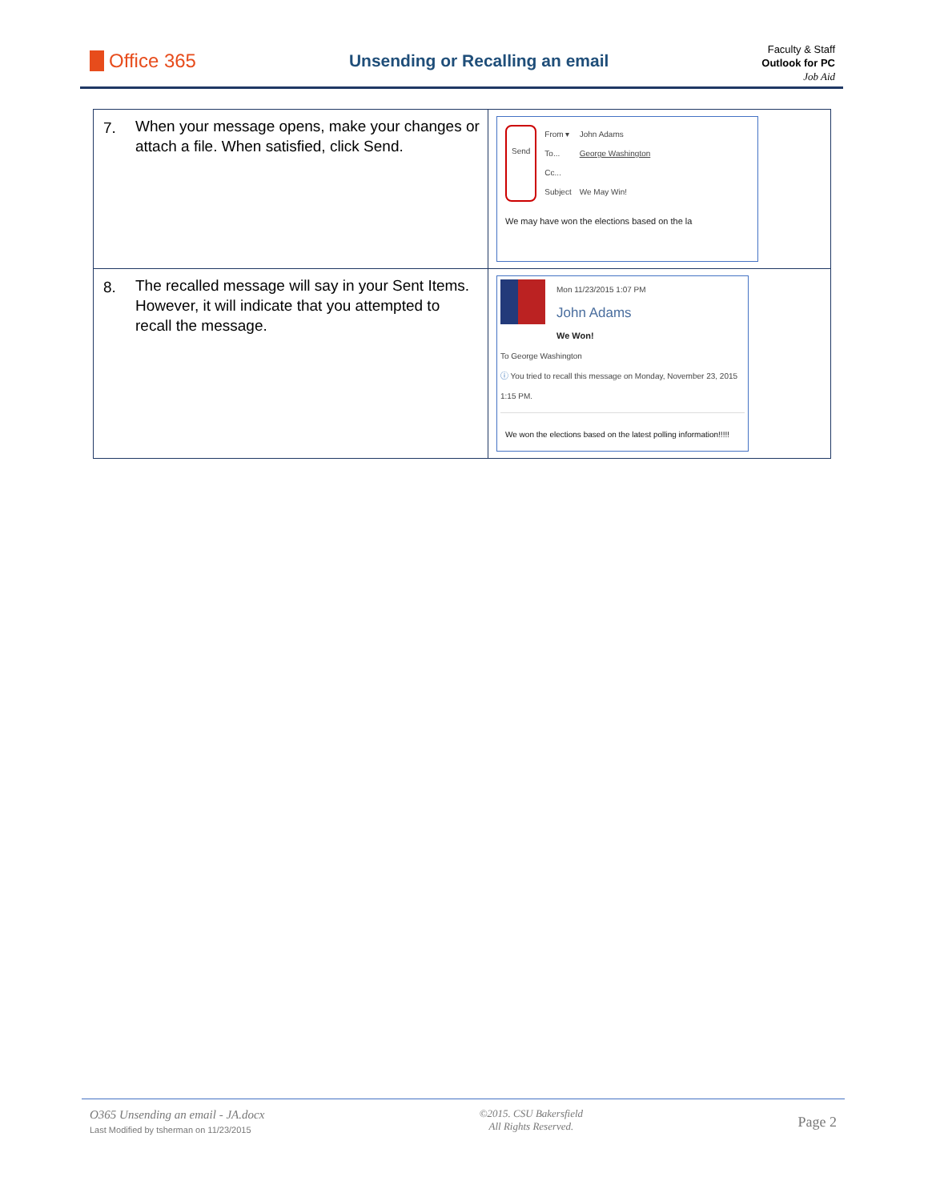Office 365
Unsending or Recalling an email
Faculty & Staff
Outlook for PC
Job Aid
| 7. | When your message opens, make your changes or attach a file. When satisfied, click Send. | Send From ▾ To... Cc... Subject John Adams George Washington We May Win! We may have won the elections based on the la |
| 8. | The recalled message will say in your Sent Items. However, it will indicate that you attempted to recall the message. | Mon 11/23/2015 1:07 PM John Adams We Won! To George Washington ⓘ You tried to recall this message on Monday, November 23, 2015 1:15 PM. We won the elections based on the latest polling information!!!!! |
O365 Unsending an email - JA.docx
Last Modified by tsherman on 11/23/2015
©2015. CSU Bakersfield
All Rights Reserved.
Page 2